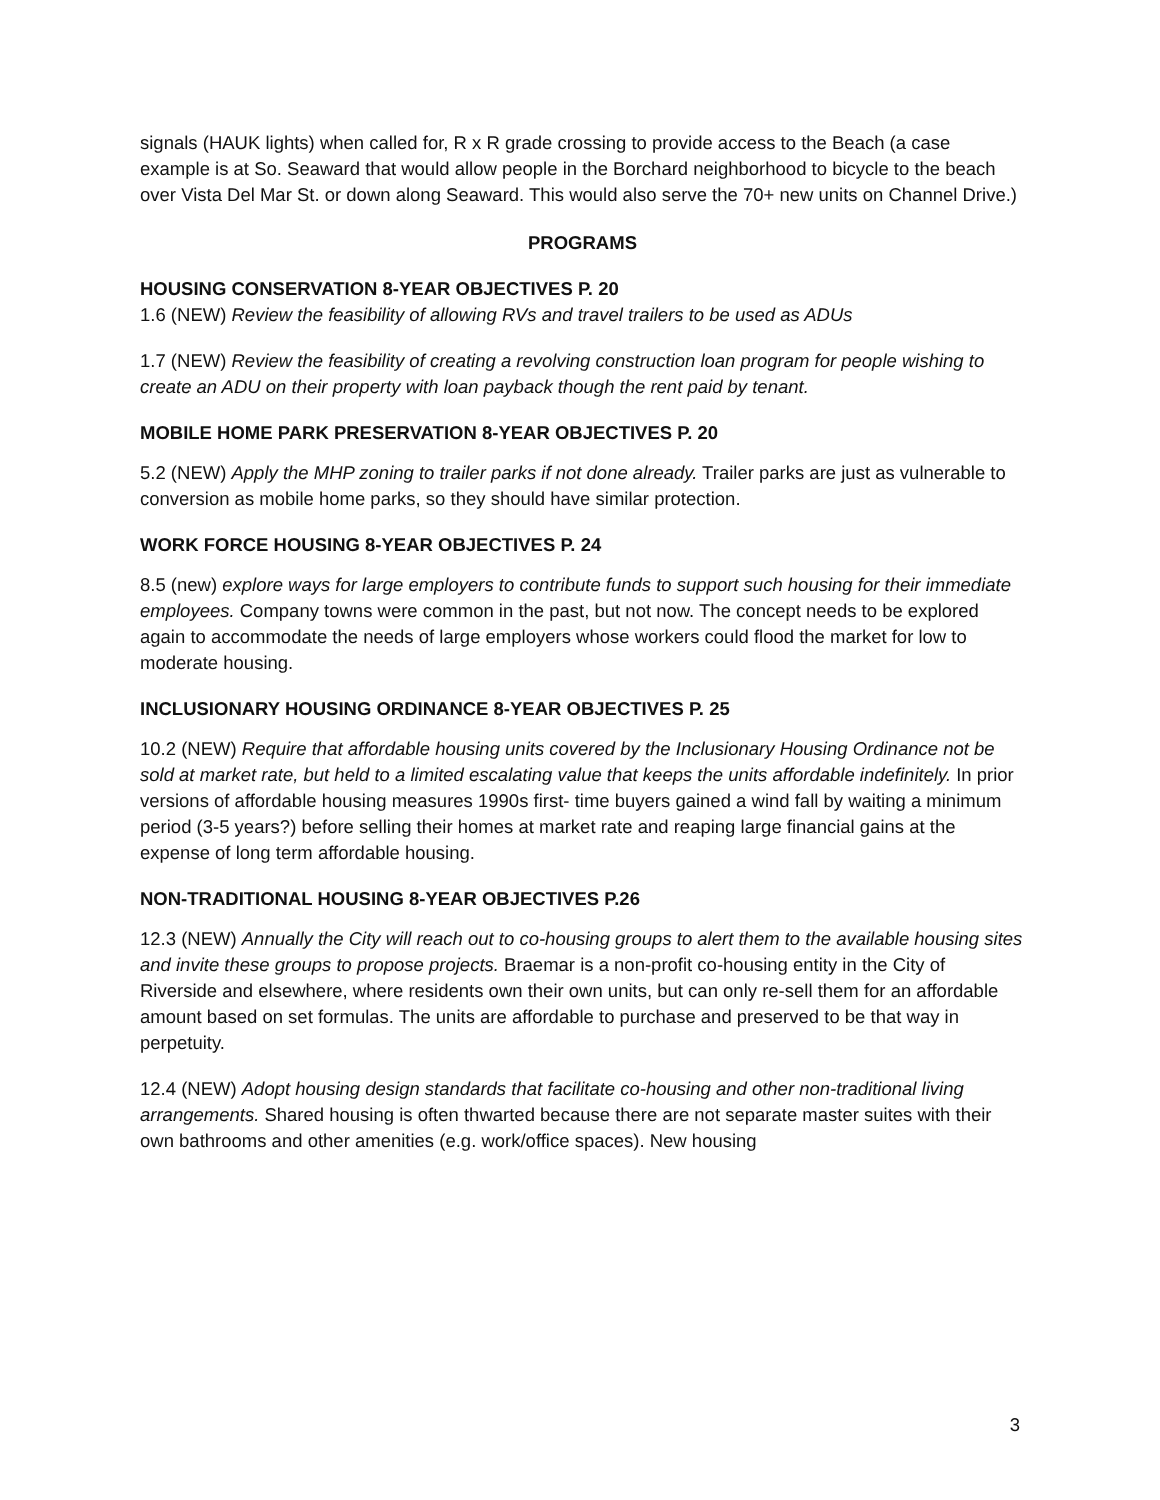signals (HAUK lights) when called for, R x R grade crossing to provide access to the Beach (a case example is at So. Seaward that would allow people in the Borchard neighborhood to bicycle to the beach over Vista Del Mar St. or down along Seaward. This would also serve the 70+ new units on Channel Drive.)
PROGRAMS
HOUSING CONSERVATION 8-YEAR OBJECTIVES P. 20
1.6 (NEW) Review the feasibility of allowing RVs and travel trailers to be used as ADUs
1.7 (NEW) Review the feasibility of creating a revolving construction loan program for people wishing to create an ADU on their property with loan payback though the rent paid by tenant.
MOBILE HOME PARK PRESERVATION 8-YEAR OBJECTIVES P. 20
5.2 (NEW) Apply the MHP zoning to trailer parks if not done already. Trailer parks are just as vulnerable to conversion as mobile home parks, so they should have similar protection.
WORK FORCE HOUSING 8-YEAR OBJECTIVES P. 24
8.5 (new) explore ways for large employers to contribute funds to support such housing for their immediate employees. Company towns were common in the past, but not now. The concept needs to be explored again to accommodate the needs of large employers whose workers could flood the market for low to moderate housing.
INCLUSIONARY HOUSING ORDINANCE 8-YEAR OBJECTIVES P. 25
10.2 (NEW) Require that affordable housing units covered by the Inclusionary Housing Ordinance not be sold at market rate, but held to a limited escalating value that keeps the units affordable indefinitely. In prior versions of affordable housing measures 1990s first- time buyers gained a wind fall by waiting a minimum period (3-5 years?) before selling their homes at market rate and reaping large financial gains at the expense of long term affordable housing.
NON-TRADITIONAL HOUSING 8-YEAR OBJECTIVES P.26
12.3 (NEW) Annually the City will reach out to co-housing groups to alert them to the available housing sites and invite these groups to propose projects. Braemar is a non-profit co-housing entity in the City of Riverside and elsewhere, where residents own their own units, but can only re-sell them for an affordable amount based on set formulas. The units are affordable to purchase and preserved to be that way in perpetuity.
12.4 (NEW) Adopt housing design standards that facilitate co-housing and other non-traditional living arrangements. Shared housing is often thwarted because there are not separate master suites with their own bathrooms and other amenities (e.g. work/office spaces). New housing
3